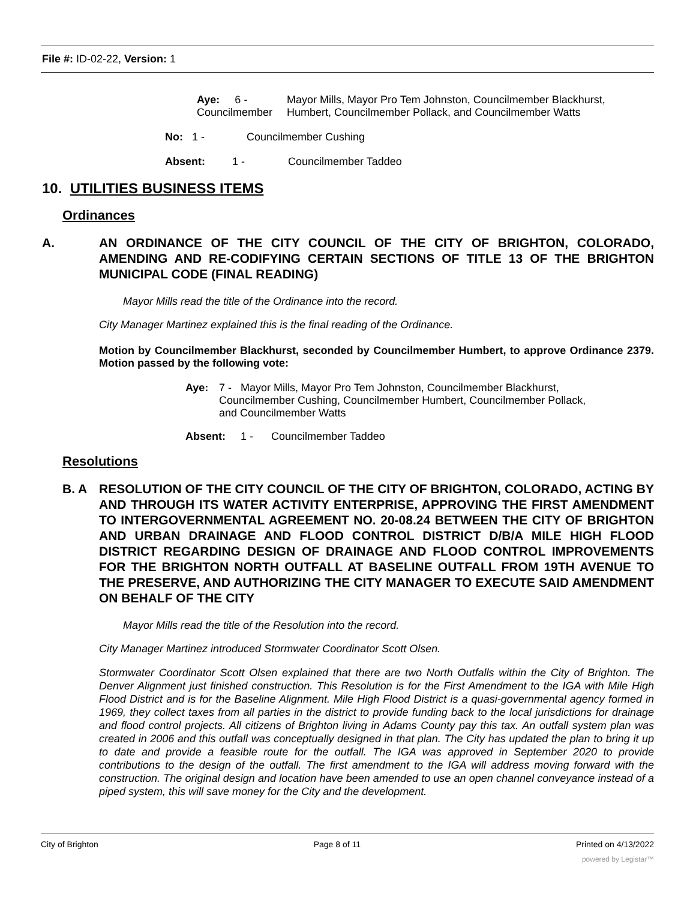File #: ID-02-22, Version: 1
Aye: 6 -
Councilmember
Mayor Mills, Mayor Pro Tem Johnston, Councilmember Blackhurst,
Humbert, Councilmember Pollack, and Councilmember Watts
No: 1 - Councilmember Cushing
Absent: 1 -
Councilmember Taddeo
10. UTILITIES BUSINESS ITEMS
Ordinances
A. AN ORDINANCE OF THE CITY COUNCIL OF THE CITY OF BRIGHTON, COLORADO, AMENDING AND RE-CODIFYING CERTAIN SECTIONS OF TITLE 13 OF THE BRIGHTON MUNICIPAL CODE (FINAL READING)
Mayor Mills read the title of the Ordinance into the record.
City Manager Martinez explained this is the final reading of the Ordinance.
Motion by Councilmember Blackhurst, seconded by Councilmember Humbert, to approve Ordinance 2379. Motion passed by the following vote:
Aye: 7 - Mayor Mills, Mayor Pro Tem Johnston, Councilmember Blackhurst,
Councilmember Cushing, Councilmember Humbert, Councilmember Pollack,
and Councilmember Watts
Absent: 1 - Councilmember Taddeo
Resolutions
B. A RESOLUTION OF THE CITY COUNCIL OF THE CITY OF BRIGHTON, COLORADO, ACTING BY AND THROUGH ITS WATER ACTIVITY ENTERPRISE, APPROVING THE FIRST AMENDMENT TO INTERGOVERNMENTAL AGREEMENT NO. 20-08.24 BETWEEN THE CITY OF BRIGHTON AND URBAN DRAINAGE AND FLOOD CONTROL DISTRICT D/B/A MILE HIGH FLOOD DISTRICT REGARDING DESIGN OF DRAINAGE AND FLOOD CONTROL IMPROVEMENTS FOR THE BRIGHTON NORTH OUTFALL AT BASELINE OUTFALL FROM 19TH AVENUE TO THE PRESERVE, AND AUTHORIZING THE CITY MANAGER TO EXECUTE SAID AMENDMENT ON BEHALF OF THE CITY
Mayor Mills read the title of the Resolution into the record.
City Manager Martinez introduced Stormwater Coordinator Scott Olsen.
Stormwater Coordinator Scott Olsen explained that there are two North Outfalls within the City of Brighton. The Denver Alignment just finished construction. This Resolution is for the First Amendment to the IGA with Mile High Flood District and is for the Baseline Alignment. Mile High Flood District is a quasi-governmental agency formed in 1969, they collect taxes from all parties in the district to provide funding back to the local jurisdictions for drainage and flood control projects. All citizens of Brighton living in Adams County pay this tax. An outfall system plan was created in 2006 and this outfall was conceptually designed in that plan. The City has updated the plan to bring it up to date and provide a feasible route for the outfall. The IGA was approved in September 2020 to provide contributions to the design of the outfall. The first amendment to the IGA will address moving forward with the construction. The original design and location have been amended to use an open channel conveyance instead of a piped system, this will save money for the City and the development.
City of Brighton Page 8 of 11 Printed on 4/13/2022
powered by Legistar™